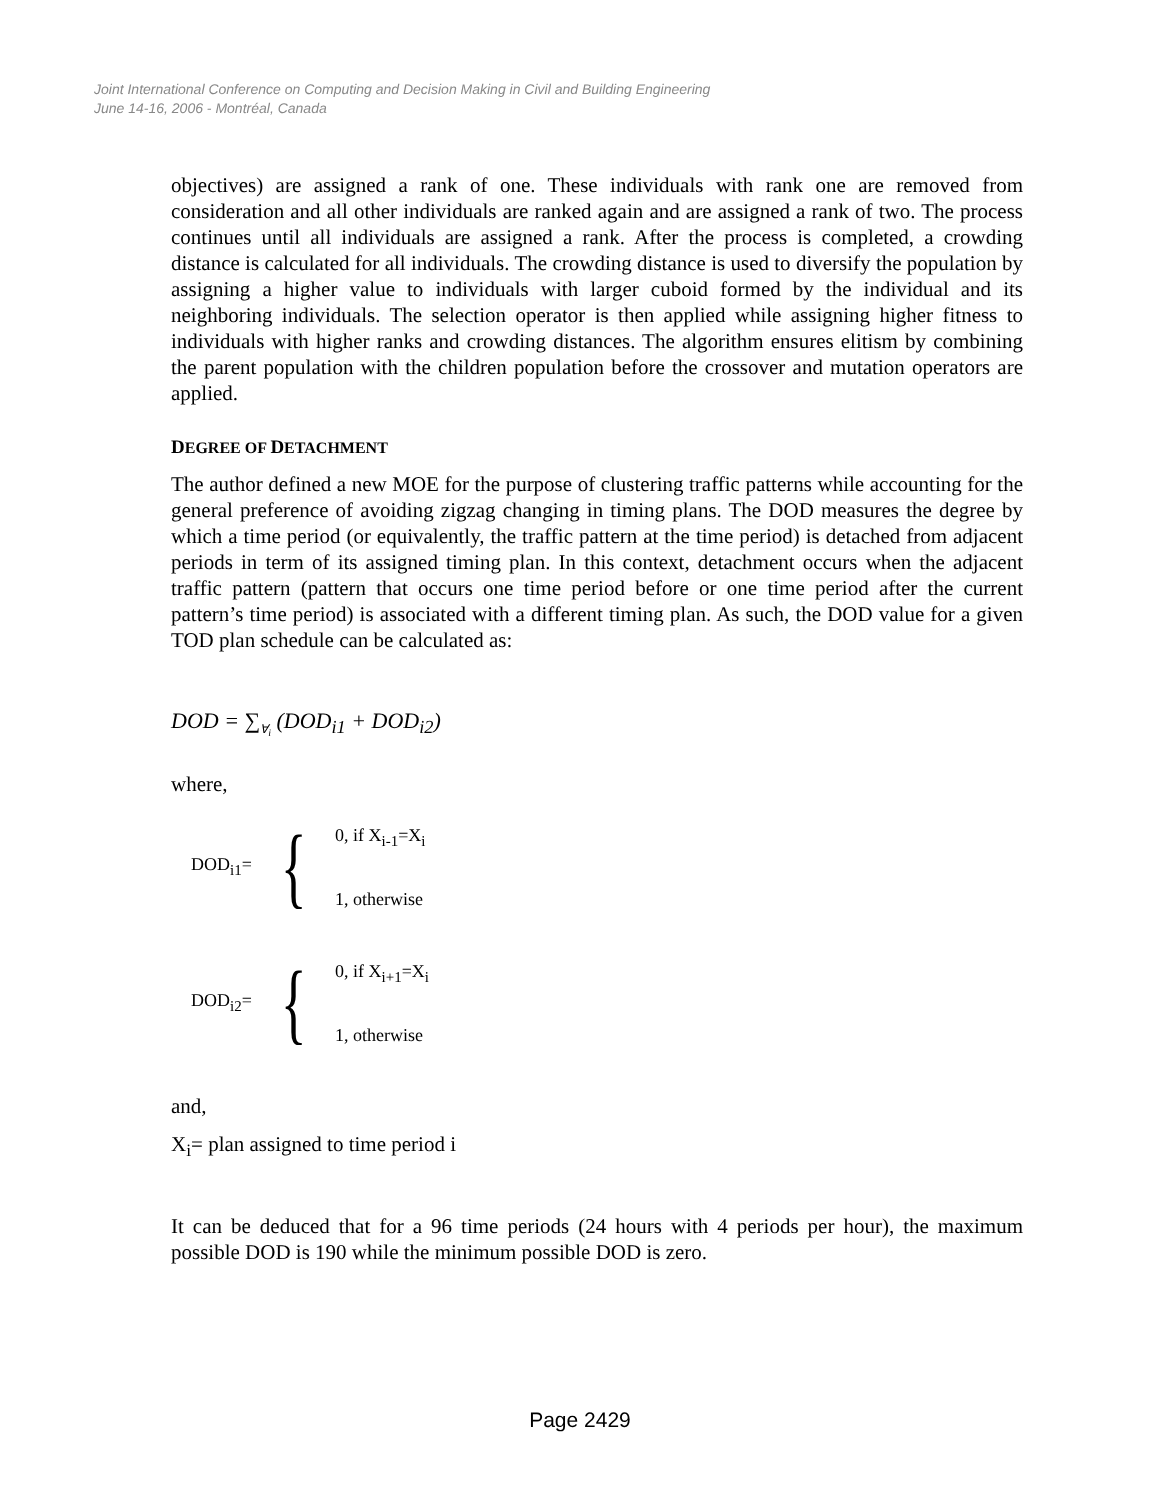Joint International Conference on Computing and Decision Making in Civil and Building Engineering
June 14-16, 2006 - Montréal, Canada
objectives) are assigned a rank of one. These individuals with rank one are removed from consideration and all other individuals are ranked again and are assigned a rank of two. The process continues until all individuals are assigned a rank. After the process is completed, a crowding distance is calculated for all individuals. The crowding distance is used to diversify the population by assigning a higher value to individuals with larger cuboid formed by the individual and its neighboring individuals. The selection operator is then applied while assigning higher fitness to individuals with higher ranks and crowding distances. The algorithm ensures elitism by combining the parent population with the children population before the crossover and mutation operators are applied.
DEGREE OF DETACHMENT
The author defined a new MOE for the purpose of clustering traffic patterns while accounting for the general preference of avoiding zigzag changing in timing plans. The DOD measures the degree by which a time period (or equivalently, the traffic pattern at the time period) is detached from adjacent periods in term of its assigned timing plan. In this context, detachment occurs when the adjacent traffic pattern (pattern that occurs one time period before or one time period after the current pattern’s time period) is associated with a different timing plan. As such, the DOD value for a given TOD plan schedule can be calculated as:
DOD = ∑<sub>∀<sub>i</sub></sub> (DOD<sub>i1</sub> + DOD<sub>i2</sub>)
where,
DOD<sub>i1</sub>= {
0, if X<sub>i-1</sub>=X<sub>i</sub>
1, otherwise
DOD<sub>i2</sub>= {
0, if X<sub>i+1</sub>=X<sub>i</sub>
1, otherwise
and,
X<sub>i</sub>= plan assigned to time period i
It can be deduced that for a 96 time periods (24 hours with 4 periods per hour), the maximum possible DOD is 190 while the minimum possible DOD is zero.
Page 2429